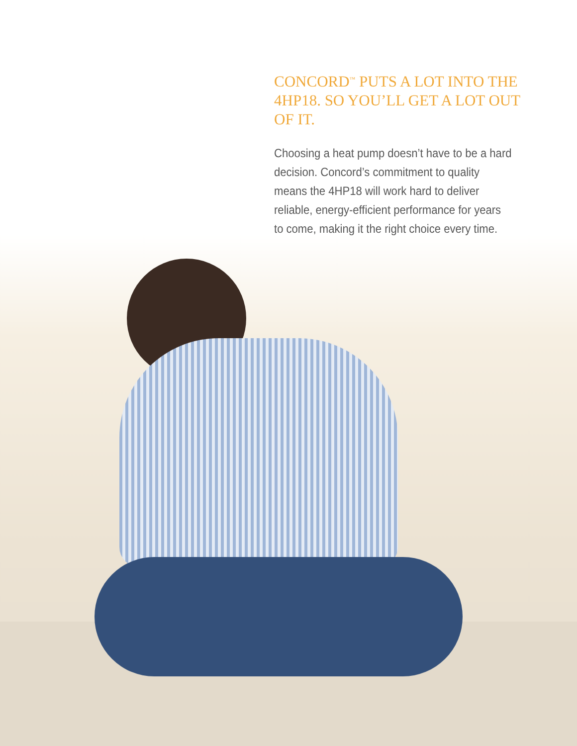CONCORD<sup>™</sup> PUTS A LOT INTO THE 4HP18. SO YOU’LL GET A LOT OUT OF IT.
Choosing a heat pump doesn’t have to be a hard decision. Concord’s commitment to quality means the 4HP18 will work hard to deliver reliable, energy-efficient performance for years to come, making it the right choice every time.